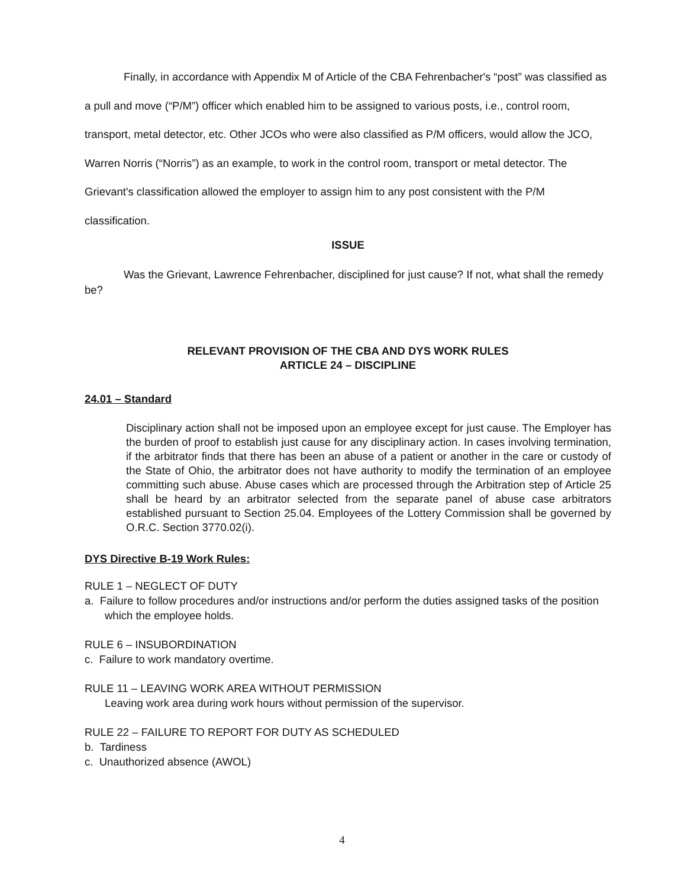Finally, in accordance with Appendix M of Article of the CBA Fehrenbacher's “post” was classified as a pull and move (“P/M”) officer which enabled him to be assigned to various posts, i.e., control room, transport, metal detector, etc. Other JCOs who were also classified as P/M officers, would allow the JCO, Warren Norris (“Norris”) as an example, to work in the control room, transport or metal detector. The Grievant's classification allowed the employer to assign him to any post consistent with the P/M classification.
ISSUE
Was the Grievant, Lawrence Fehrenbacher, disciplined for just cause? If not, what shall the remedy be?
RELEVANT PROVISION OF THE CBA AND DYS WORK RULES
ARTICLE 24 – DISCIPLINE
24.01 – Standard
Disciplinary action shall not be imposed upon an employee except for just cause. The Employer has the burden of proof to establish just cause for any disciplinary action. In cases involving termination, if the arbitrator finds that there has been an abuse of a patient or another in the care or custody of the State of Ohio, the arbitrator does not have authority to modify the termination of an employee committing such abuse. Abuse cases which are processed through the Arbitration step of Article 25 shall be heard by an arbitrator selected from the separate panel of abuse case arbitrators established pursuant to Section 25.04. Employees of the Lottery Commission shall be governed by O.R.C. Section 3770.02(i).
DYS Directive B-19 Work Rules:
RULE 1 – NEGLECT OF DUTY
a. Failure to follow procedures and/or instructions and/or perform the duties assigned tasks of the position which the employee holds.
RULE 6 – INSUBORDINATION
c. Failure to work mandatory overtime.
RULE 11 – LEAVING WORK AREA WITHOUT PERMISSION
Leaving work area during work hours without permission of the supervisor.
RULE 22 – FAILURE TO REPORT FOR DUTY AS SCHEDULED
b. Tardiness
c. Unauthorized absence (AWOL)
4